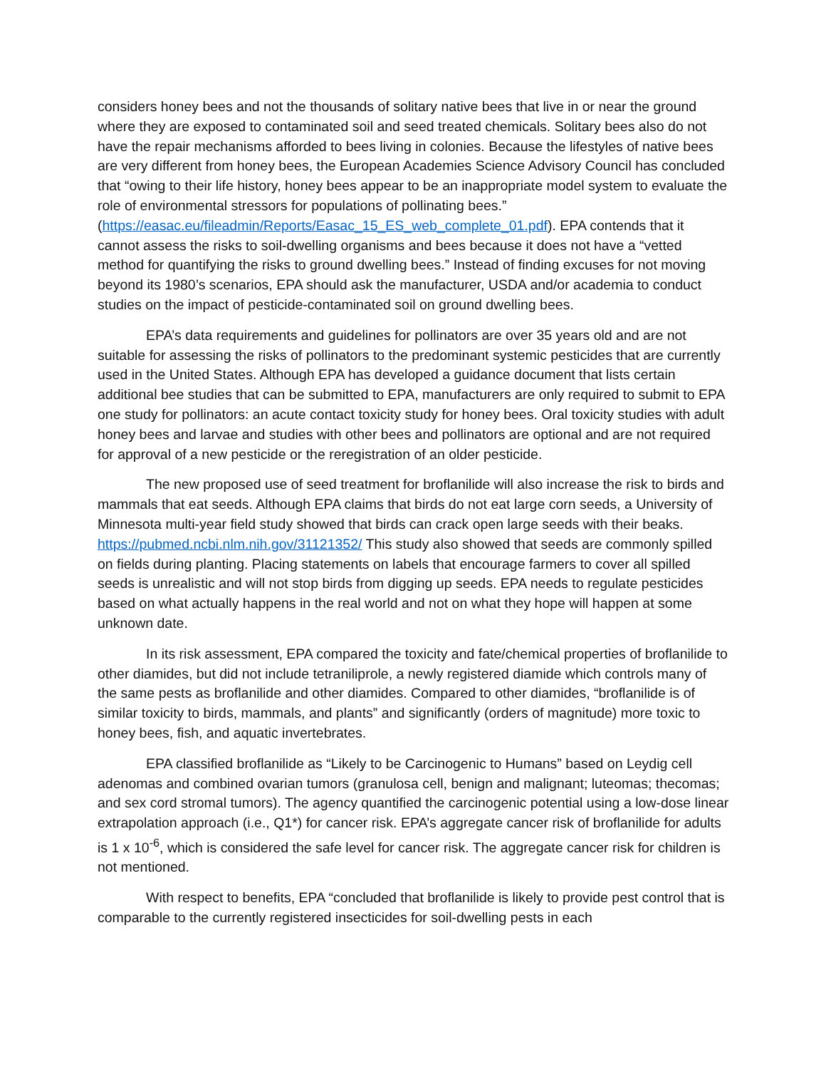considers honey bees and not the thousands of solitary native bees that live in or near the ground where they are exposed to contaminated soil and seed treated chemicals. Solitary bees also do not have the repair mechanisms afforded to bees living in colonies. Because the lifestyles of native bees are very different from honey bees, the European Academies Science Advisory Council has concluded that “owing to their life history, honey bees appear to be an inappropriate model system to evaluate the role of environmental stressors for populations of pollinating bees.” (https://easac.eu/fileadmin/Reports/Easac_15_ES_web_complete_01.pdf). EPA contends that it cannot assess the risks to soil-dwelling organisms and bees because it does not have a “vetted method for quantifying the risks to ground dwelling bees.” Instead of finding excuses for not moving beyond its 1980’s scenarios, EPA should ask the manufacturer, USDA and/or academia to conduct studies on the impact of pesticide-contaminated soil on ground dwelling bees.
EPA’s data requirements and guidelines for pollinators are over 35 years old and are not suitable for assessing the risks of pollinators to the predominant systemic pesticides that are currently used in the United States. Although EPA has developed a guidance document that lists certain additional bee studies that can be submitted to EPA, manufacturers are only required to submit to EPA one study for pollinators: an acute contact toxicity study for honey bees. Oral toxicity studies with adult honey bees and larvae and studies with other bees and pollinators are optional and are not required for approval of a new pesticide or the reregistration of an older pesticide.
The new proposed use of seed treatment for broflanilide will also increase the risk to birds and mammals that eat seeds. Although EPA claims that birds do not eat large corn seeds, a University of Minnesota multi-year field study showed that birds can crack open large seeds with their beaks. https://pubmed.ncbi.nlm.nih.gov/31121352/ This study also showed that seeds are commonly spilled on fields during planting. Placing statements on labels that encourage farmers to cover all spilled seeds is unrealistic and will not stop birds from digging up seeds. EPA needs to regulate pesticides based on what actually happens in the real world and not on what they hope will happen at some unknown date.
In its risk assessment, EPA compared the toxicity and fate/chemical properties of broflanilide to other diamides, but did not include tetraniliprole, a newly registered diamide which controls many of the same pests as broflanilide and other diamides. Compared to other diamides, “broflanilide is of similar toxicity to birds, mammals, and plants” and significantly (orders of magnitude) more toxic to honey bees, fish, and aquatic invertebrates.
EPA classified broflanilide as “Likely to be Carcinogenic to Humans” based on Leydig cell adenomas and combined ovarian tumors (granulosa cell, benign and malignant; luteomas; thecomas; and sex cord stromal tumors). The agency quantified the carcinogenic potential using a low-dose linear extrapolation approach (i.e., Q1*) for cancer risk. EPA’s aggregate cancer risk of broflanilide for adults is 1 x 10<sup>-6</sup>, which is considered the safe level for cancer risk. The aggregate cancer risk for children is not mentioned.
With respect to benefits, EPA “concluded that broflanilide is likely to provide pest control that is comparable to the currently registered insecticides for soil-dwelling pests in each